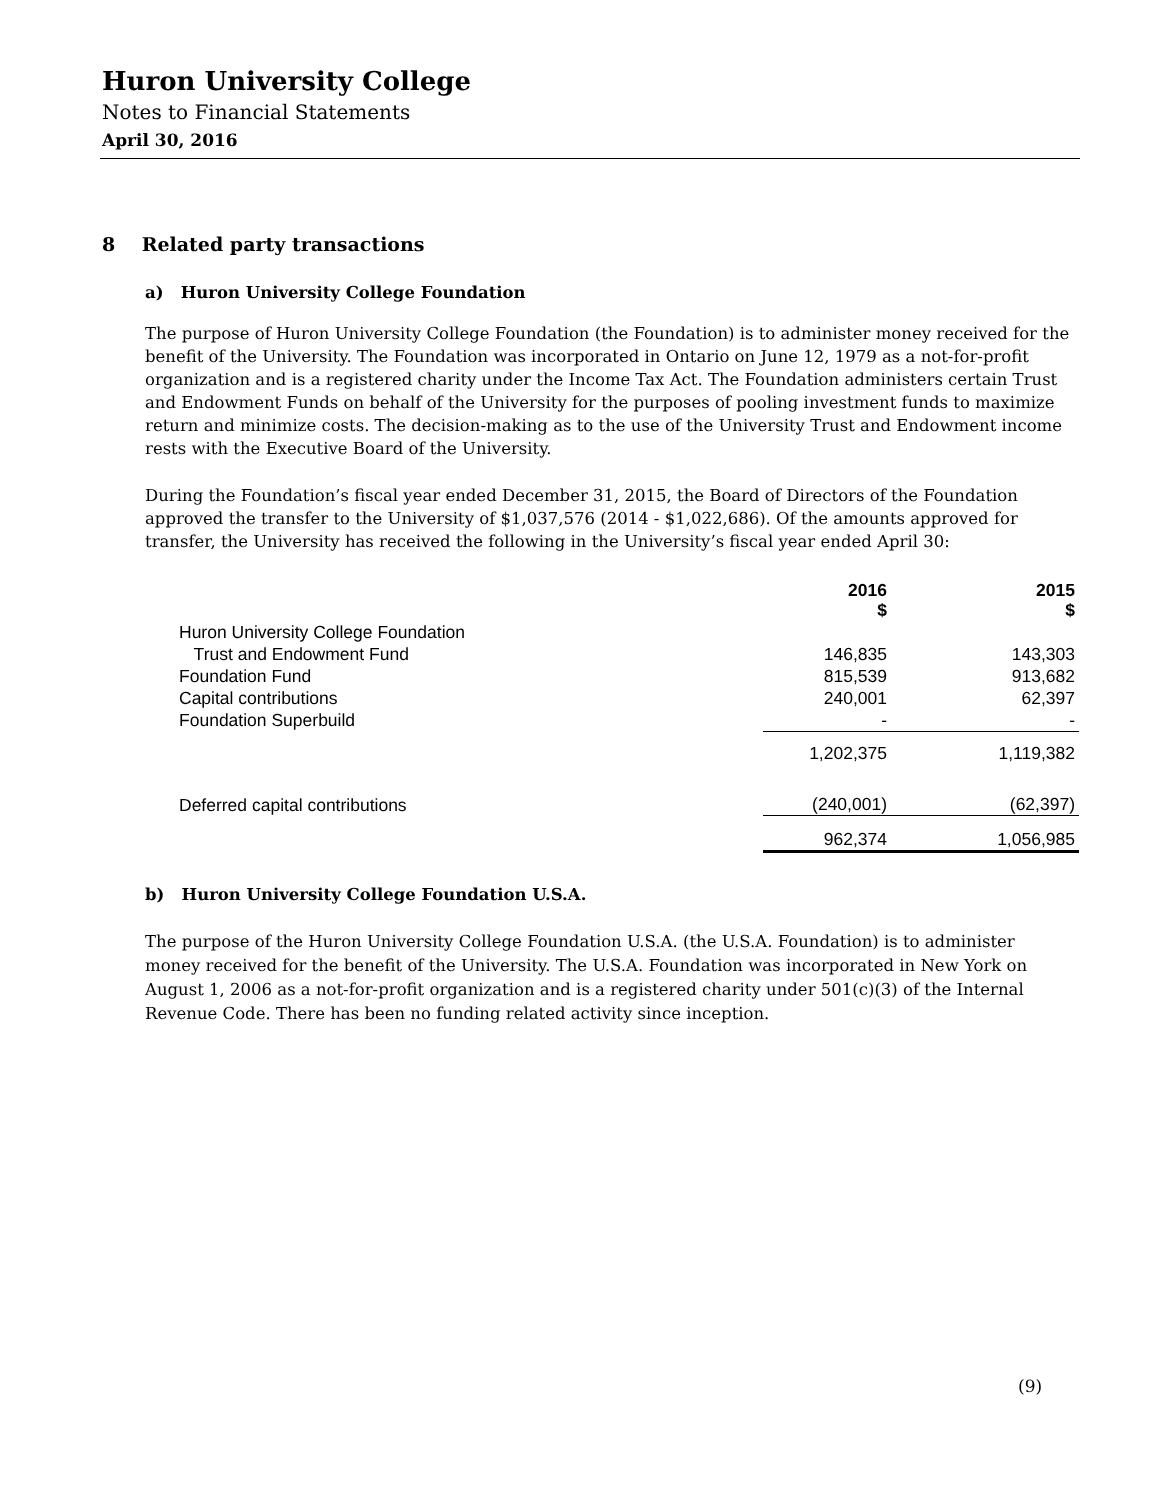Huron University College
Notes to Financial Statements
April 30, 2016
8 Related party transactions
a) Huron University College Foundation
The purpose of Huron University College Foundation (the Foundation) is to administer money received for the benefit of the University. The Foundation was incorporated in Ontario on June 12, 1979 as a not-for-profit organization and is a registered charity under the Income Tax Act. The Foundation administers certain Trust and Endowment Funds on behalf of the University for the purposes of pooling investment funds to maximize return and minimize costs. The decision-making as to the use of the University Trust and Endowment income rests with the Executive Board of the University.
During the Foundation’s fiscal year ended December 31, 2015, the Board of Directors of the Foundation approved the transfer to the University of $1,037,576 (2014 - $1,022,686). Of the amounts approved for transfer, the University has received the following in the University’s fiscal year ended April 30:
| | 2016 $ | 2015 $ |
| --- | --- | --- |
| Huron University College Foundation | | |
| Trust and Endowment Fund | 146,835 | 143,303 |
| Foundation Fund | 815,539 | 913,682 |
| Capital contributions | 240,001 | 62,397 |
| Foundation Superbuild | - | - |
| | 1,202,375 | 1,119,382 |
| Deferred capital contributions | (240,001) | (62,397) |
| | 962,374 | 1,056,985 |
b) Huron University College Foundation U.S.A.
The purpose of the Huron University College Foundation U.S.A. (the U.S.A. Foundation) is to administer money received for the benefit of the University. The U.S.A. Foundation was incorporated in New York on August 1, 2006 as a not-for-profit organization and is a registered charity under 501(c)(3) of the Internal Revenue Code. There has been no funding related activity since inception.
(9)